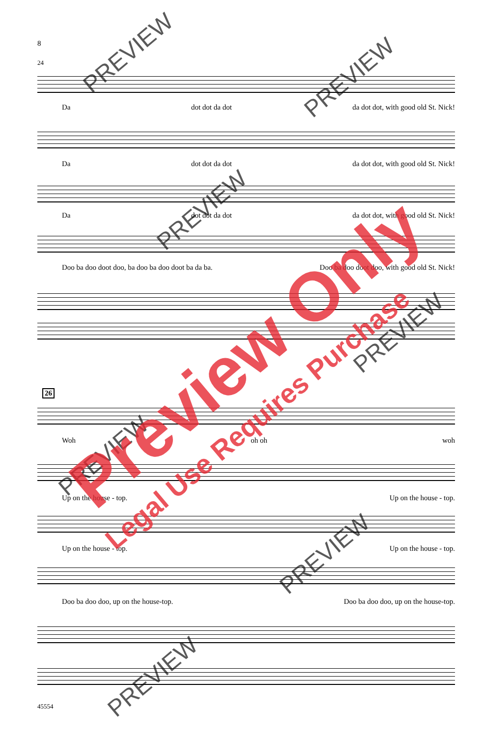8
24
Da dot dot da dot da dot dot, with good old St. Nick!
Da dot dot da dot da dot dot, with good old St. Nick!
Da dot dot da dot da dot dot, with good old St. Nick!
Doo ba doo doot doo, ba doo ba doo doot ba da ba. Doo ba doo doot doo, with good old St. Nick!
26
Woh oh oh woh
Up on the house - top. Up on the house - top.
Up on the house - top. Up on the house - top.
Doo ba doo doo, up on the house-top. Doo ba doo doo, up on the house-top.
45554
PREVIEW
PREVIEW
PREVIEW
PREVIEW
PREVIEW
PREVIEW
PREVIEW
Preview Only Legal Use Requires Purchase